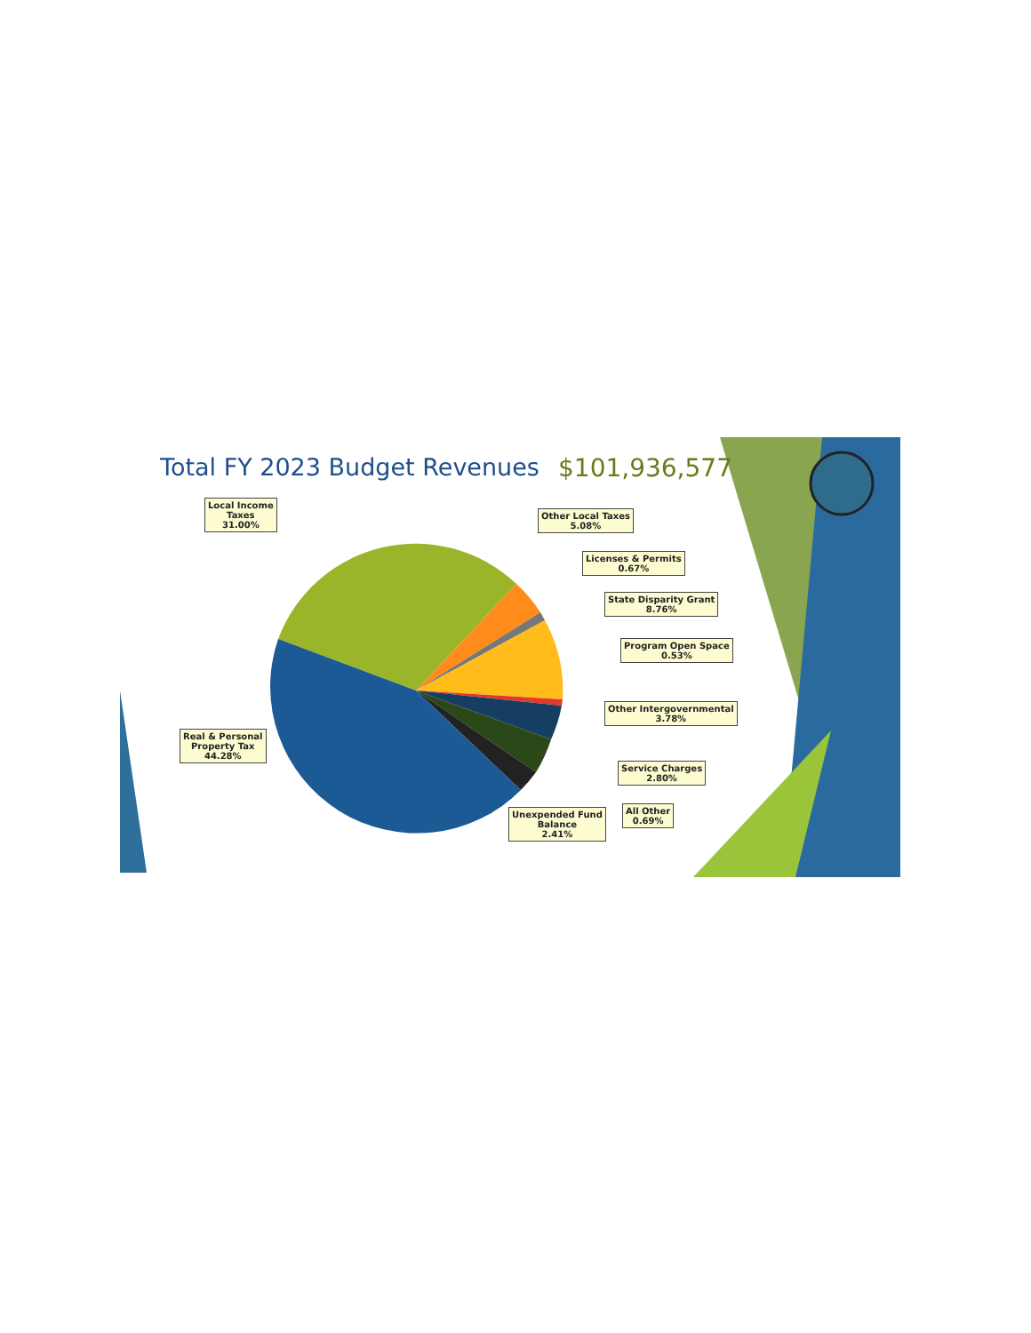Total FY 2023 Budget Revenues $101,936,577
Local Income
Taxes
31.00%
Other Local Taxes
5.08%
Licenses & Permits
0.67%
State Disparity Grant
8.76%
Program Open Space
0.53%
Other Intergovernmental
3.78%
Real & Personal
Property Tax
44.28%
Service Charges
2.80%
All Other
0.69%
Unexpended Fund
Balance
2.41%